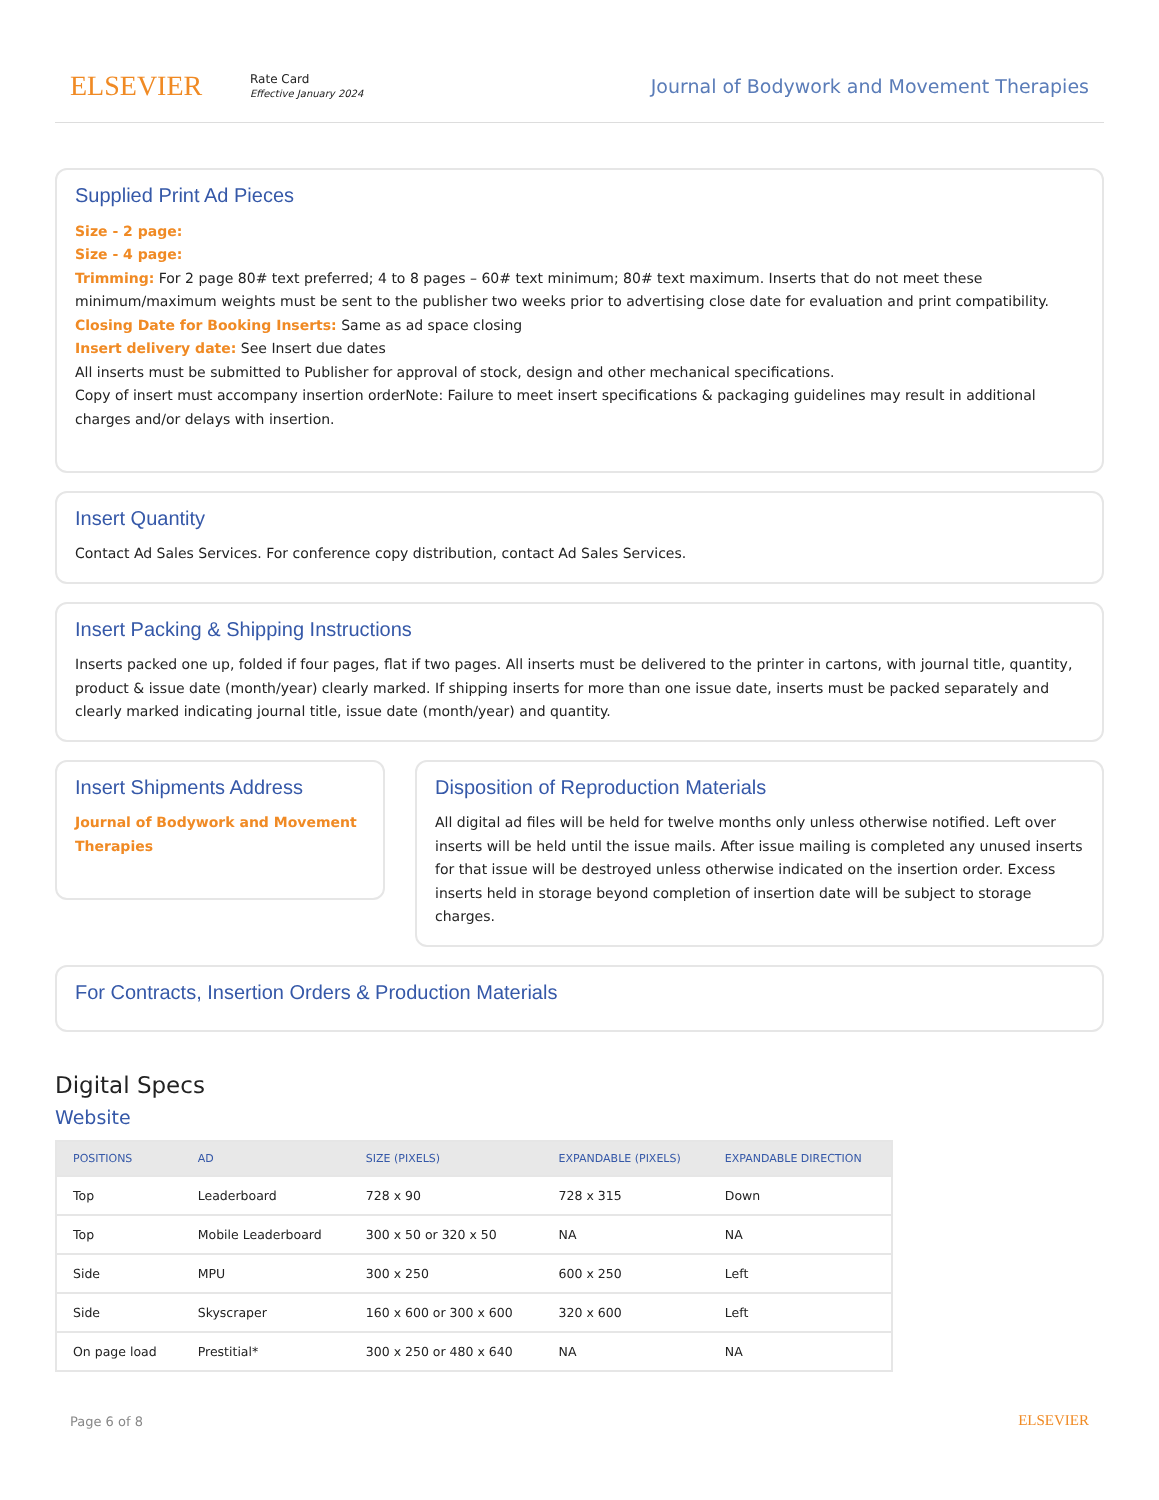ELSEVIER
Rate Card
Effective January 2024
Journal of Bodywork and Movement Therapies
Supplied Print Ad Pieces
Size - 2 page:
Size - 4 page:
Trimming: For 2 page 80# text preferred; 4 to 8 pages – 60# text minimum; 80# text maximum. Inserts that do not meet these minimum/maximum weights must be sent to the publisher two weeks prior to advertising close date for evaluation and print compatibility.
Closing Date for Booking Inserts: Same as ad space closing
Insert delivery date: See Insert due dates
All inserts must be submitted to Publisher for approval of stock, design and other mechanical specifications.
Copy of insert must accompany insertion orderNote: Failure to meet insert specifications & packaging guidelines may result in additional charges and/or delays with insertion.
Insert Quantity
Contact Ad Sales Services. For conference copy distribution, contact Ad Sales Services.
Insert Packing & Shipping Instructions
Inserts packed one up, folded if four pages, flat if two pages. All inserts must be delivered to the printer in cartons, with journal title, quantity, product & issue date (month/year) clearly marked. If shipping inserts for more than one issue date, inserts must be packed separately and clearly marked indicating journal title, issue date (month/year) and quantity.
Insert Shipments Address
Journal of Bodywork and Movement Therapies
Disposition of Reproduction Materials
All digital ad files will be held for twelve months only unless otherwise notified. Left over inserts will be held until the issue mails. After issue mailing is completed any unused inserts for that issue will be destroyed unless otherwise indicated on the insertion order. Excess inserts held in storage beyond completion of insertion date will be subject to storage charges.
For Contracts, Insertion Orders & Production Materials
Digital Specs
Website
| POSITIONS | AD | SIZE (PIXELS) | EXPANDABLE (PIXELS) | EXPANDABLE DIRECTION |
| --- | --- | --- | --- | --- |
| Top | Leaderboard | 728 x 90 | 728 x 315 | Down |
| Top | Mobile Leaderboard | 300 x 50 or 320 x 50 | NA | NA |
| Side | MPU | 300 x 250 | 600 x 250 | Left |
| Side | Skyscraper | 160 x 600 or 300 x 600 | 320 x 600 | Left |
| On page load | Prestitial* | 300 x 250 or 480 x 640 | NA | NA |
Page 6 of 8
ELSEVIER